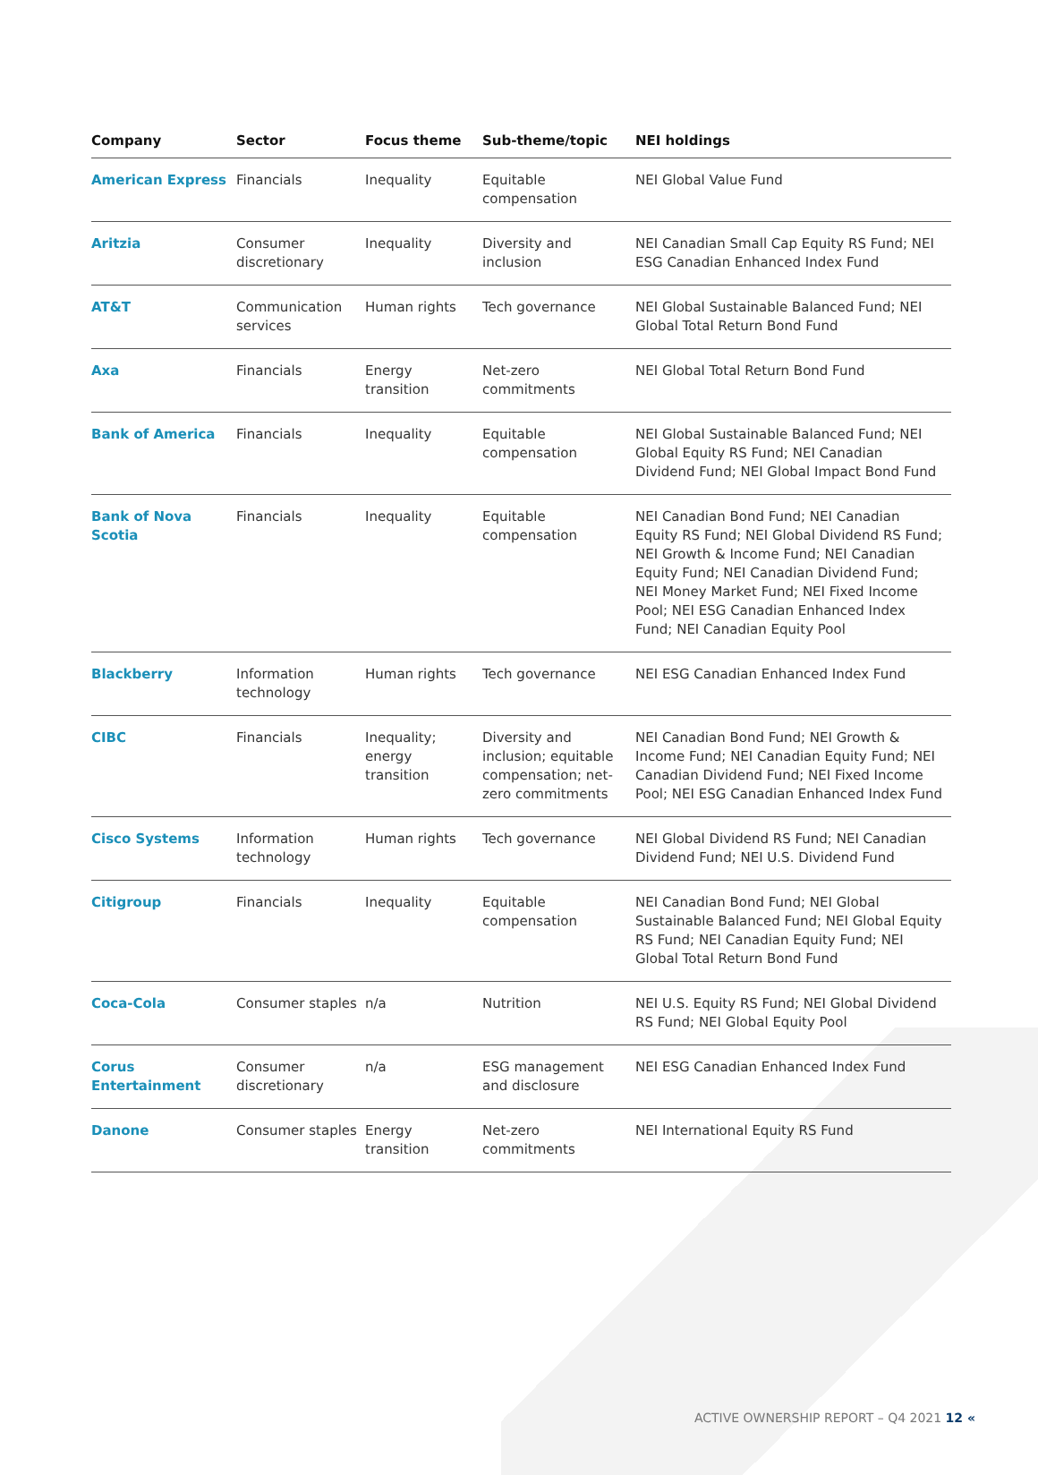| Company | Sector | Focus theme | Sub-theme/topic | NEI holdings |
| --- | --- | --- | --- | --- |
| American Express | Financials | Inequality | Equitable compensation | NEI Global Value Fund |
| Aritzia | Consumer discretionary | Inequality | Diversity and inclusion | NEI Canadian Small Cap Equity RS Fund; NEI ESG Canadian Enhanced Index Fund |
| AT&T | Communication services | Human rights | Tech governance | NEI Global Sustainable Balanced Fund; NEI Global Total Return Bond Fund |
| Axa | Financials | Energy transition | Net-zero commitments | NEI Global Total Return Bond Fund |
| Bank of America | Financials | Inequality | Equitable compensation | NEI Global Sustainable Balanced Fund; NEI Global Equity RS Fund; NEI Canadian Dividend Fund; NEI Global Impact Bond Fund |
| Bank of Nova Scotia | Financials | Inequality | Equitable compensation | NEI Canadian Bond Fund; NEI Canadian Equity RS Fund; NEI Global Dividend RS Fund; NEI Growth & Income Fund; NEI Canadian Equity Fund; NEI Canadian Dividend Fund; NEI Money Market Fund; NEI Fixed Income Pool; NEI ESG Canadian Enhanced Index Fund; NEI Canadian Equity Pool |
| Blackberry | Information technology | Human rights | Tech governance | NEI ESG Canadian Enhanced Index Fund |
| CIBC | Financials | Inequality; energy transition | Diversity and inclusion; equitable compensation; net-zero commitments | NEI Canadian Bond Fund; NEI Growth & Income Fund; NEI Canadian Equity Fund; NEI Canadian Dividend Fund; NEI Fixed Income Pool; NEI ESG Canadian Enhanced Index Fund |
| Cisco Systems | Information technology | Human rights | Tech governance | NEI Global Dividend RS Fund; NEI Canadian Dividend Fund; NEI U.S. Dividend Fund |
| Citigroup | Financials | Inequality | Equitable compensation | NEI Canadian Bond Fund; NEI Global Sustainable Balanced Fund; NEI Global Equity RS Fund; NEI Canadian Equity Fund; NEI Global Total Return Bond Fund |
| Coca-Cola | Consumer staples | n/a | Nutrition | NEI U.S. Equity RS Fund; NEI Global Dividend RS Fund; NEI Global Equity Pool |
| Corus Entertainment | Consumer discretionary | n/a | ESG management and disclosure | NEI ESG Canadian Enhanced Index Fund |
| Danone | Consumer staples | Energy transition | Net-zero commitments | NEI International Equity RS Fund |
ACTIVE OWNERSHIP REPORT – Q4 2021 12 «